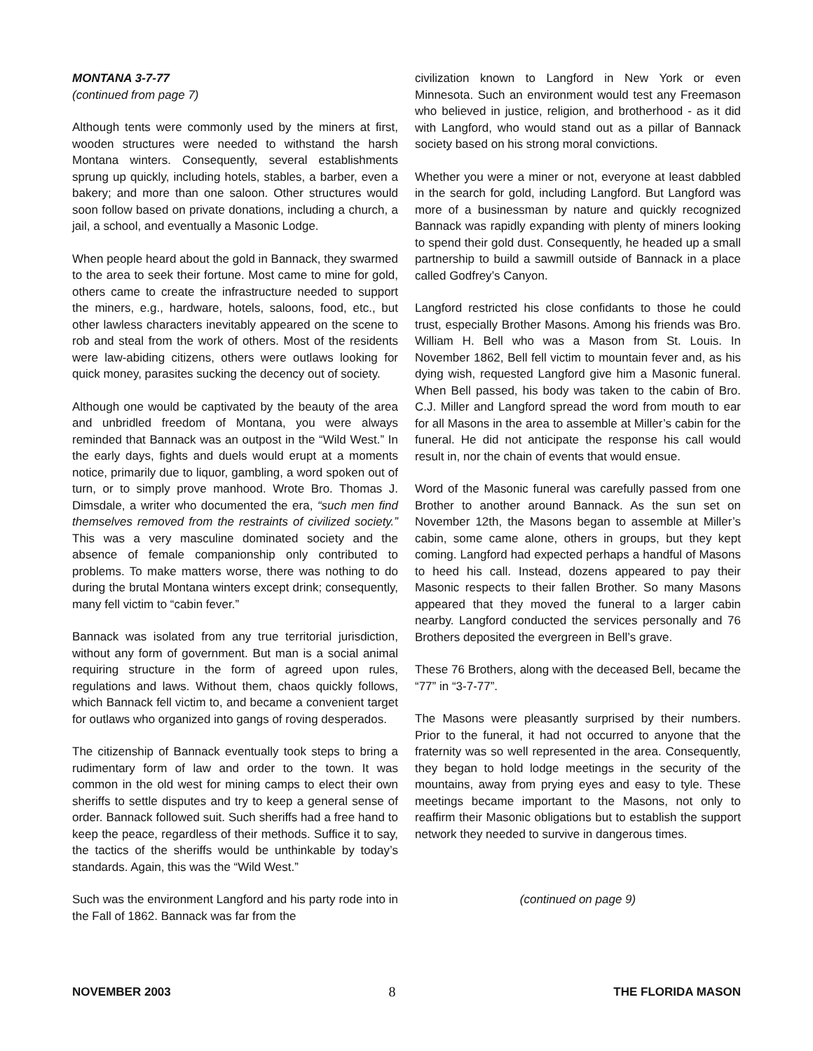MONTANA 3-7-77
(continued from page 7)
Although tents were commonly used by the miners at first, wooden structures were needed to withstand the harsh Montana winters. Consequently, several establishments sprung up quickly, including hotels, stables, a barber, even a bakery; and more than one saloon. Other structures would soon follow based on private donations, including a church, a jail, a school, and eventually a Masonic Lodge.
When people heard about the gold in Bannack, they swarmed to the area to seek their fortune. Most came to mine for gold, others came to create the infrastructure needed to support the miners, e.g., hardware, hotels, saloons, food, etc., but other lawless characters inevitably appeared on the scene to rob and steal from the work of others. Most of the residents were law-abiding citizens, others were outlaws looking for quick money, parasites sucking the decency out of society.
Although one would be captivated by the beauty of the area and unbridled freedom of Montana, you were always reminded that Bannack was an outpost in the “Wild West.” In the early days, fights and duels would erupt at a moments notice, primarily due to liquor, gambling, a word spoken out of turn, or to simply prove manhood. Wrote Bro. Thomas J. Dimsdale, a writer who documented the era, “such men find themselves removed from the restraints of civilized society.” This was a very masculine dominated society and the absence of female companionship only contributed to problems. To make matters worse, there was nothing to do during the brutal Montana winters except drink; consequently, many fell victim to “cabin fever.”
Bannack was isolated from any true territorial jurisdiction, without any form of government. But man is a social animal requiring structure in the form of agreed upon rules, regulations and laws. Without them, chaos quickly follows, which Bannack fell victim to, and became a convenient target for outlaws who organized into gangs of roving desperados.
The citizenship of Bannack eventually took steps to bring a rudimentary form of law and order to the town. It was common in the old west for mining camps to elect their own sheriffs to settle disputes and try to keep a general sense of order. Bannack followed suit. Such sheriffs had a free hand to keep the peace, regardless of their methods. Suffice it to say, the tactics of the sheriffs would be unthinkable by today’s standards. Again, this was the “Wild West.”
Such was the environment Langford and his party rode into in the Fall of 1862. Bannack was far from the
civilization known to Langford in New York or even Minnesota. Such an environment would test any Freemason who believed in justice, religion, and brotherhood - as it did with Langford, who would stand out as a pillar of Bannack society based on his strong moral convictions.
Whether you were a miner or not, everyone at least dabbled in the search for gold, including Langford. But Langford was more of a businessman by nature and quickly recognized Bannack was rapidly expanding with plenty of miners looking to spend their gold dust. Consequently, he headed up a small partnership to build a sawmill outside of Bannack in a place called Godfrey’s Canyon.
Langford restricted his close confidants to those he could trust, especially Brother Masons. Among his friends was Bro. William H. Bell who was a Mason from St. Louis. In November 1862, Bell fell victim to mountain fever and, as his dying wish, requested Langford give him a Masonic funeral. When Bell passed, his body was taken to the cabin of Bro. C.J. Miller and Langford spread the word from mouth to ear for all Masons in the area to assemble at Miller’s cabin for the funeral. He did not anticipate the response his call would result in, nor the chain of events that would ensue.
Word of the Masonic funeral was carefully passed from one Brother to another around Bannack. As the sun set on November 12th, the Masons began to assemble at Miller’s cabin, some came alone, others in groups, but they kept coming. Langford had expected perhaps a handful of Masons to heed his call. Instead, dozens appeared to pay their Masonic respects to their fallen Brother. So many Masons appeared that they moved the funeral to a larger cabin nearby. Langford conducted the services personally and 76 Brothers deposited the evergreen in Bell’s grave.
These 76 Brothers, along with the deceased Bell, became the “77” in “3-7-77”.
The Masons were pleasantly surprised by their numbers. Prior to the funeral, it had not occurred to anyone that the fraternity was so well represented in the area. Consequently, they began to hold lodge meetings in the security of the mountains, away from prying eyes and easy to tyle. These meetings became important to the Masons, not only to reaffirm their Masonic obligations but to establish the support network they needed to survive in dangerous times.
(continued on page 9)
NOVEMBER 2003 8 THE FLORIDA MASON